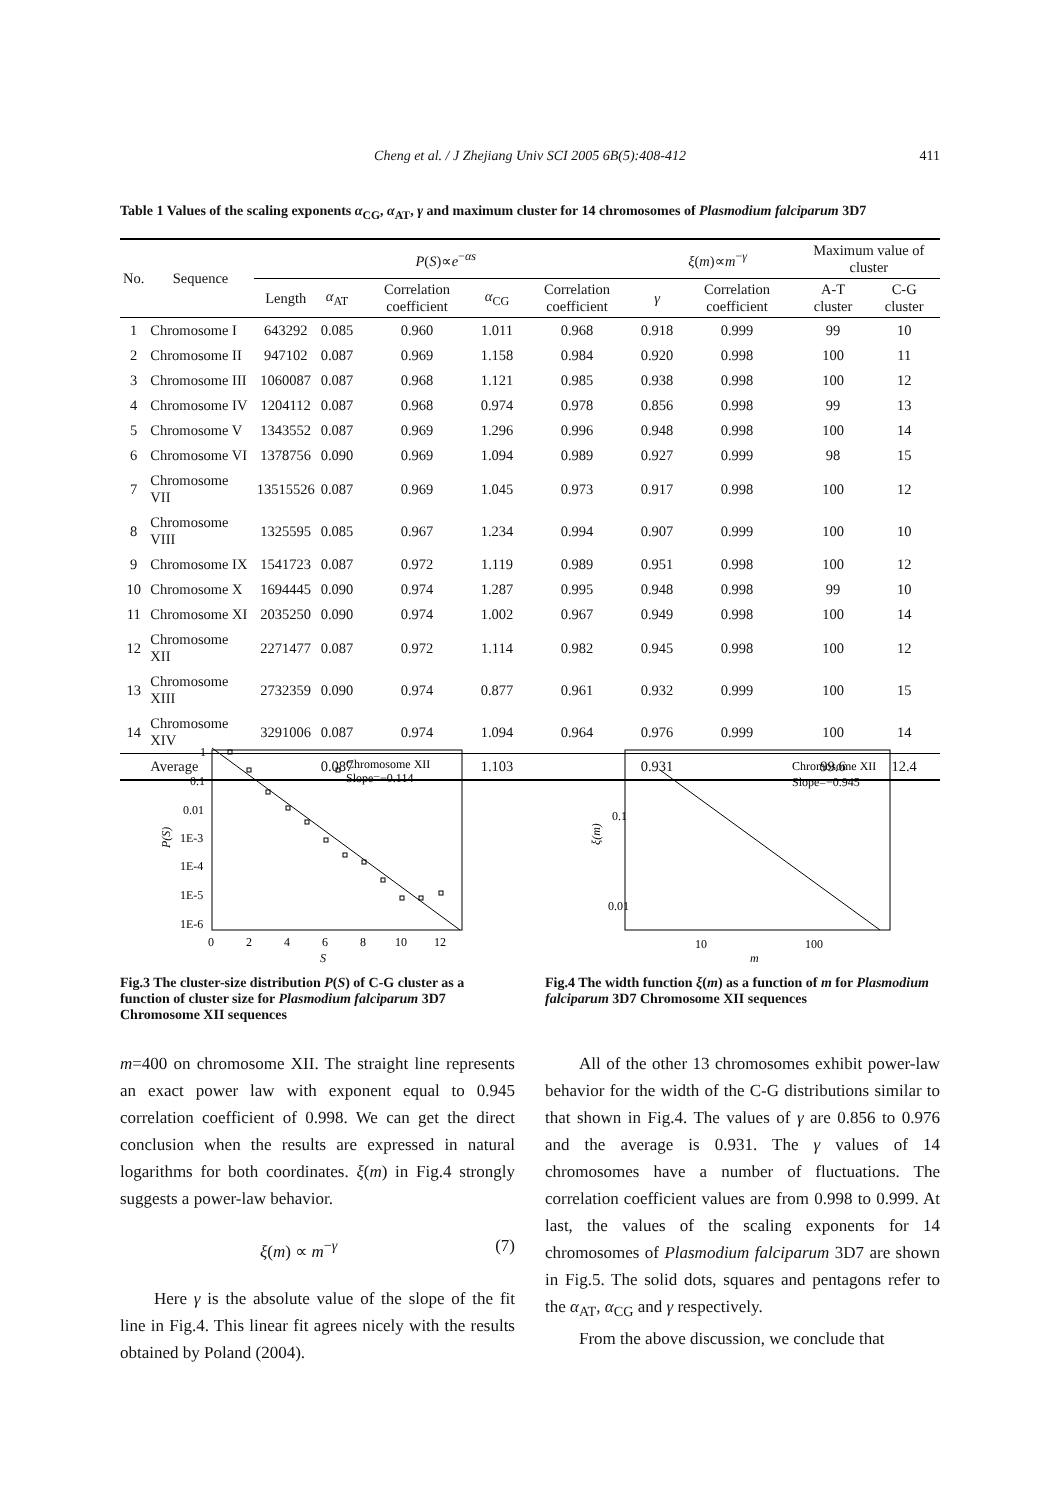Cheng et al. / J Zhejiang Univ SCI 2005 6B(5):408-412
411
Table 1 Values of the scaling exponents α<sub>CG</sub>, α<sub>AT</sub>, γ and maximum cluster for 14 chromosomes of Plasmodium falciparum 3D7
| No. | Sequence | P ( S )∝ e<sup>−αs</sup> | | | | | ξ ( m )∝ m<sup>−γ</sup> | | Maximum value of cluster | |
| --- | --- | --- | --- | --- | --- | --- | --- | --- | --- | --- |
| | | Length | α<sub>AT</sub> | Correlation coefficient | α<sub>CG</sub> | Correlation coefficient | γ | Correlation coefficient | A-T cluster | C-G cluster |
| 1 | Chromosome I | 643292 | 0.085 | 0.960 | 1.011 | 0.968 | 0.918 | 0.999 | 99 | 10 |
| 2 | Chromosome II | 947102 | 0.087 | 0.969 | 1.158 | 0.984 | 0.920 | 0.998 | 100 | 11 |
| 3 | Chromosome III | 1060087 | 0.087 | 0.968 | 1.121 | 0.985 | 0.938 | 0.998 | 100 | 12 |
| 4 | Chromosome IV | 1204112 | 0.087 | 0.968 | 0.974 | 0.978 | 0.856 | 0.998 | 99 | 13 |
| 5 | Chromosome V | 1343552 | 0.087 | 0.969 | 1.296 | 0.996 | 0.948 | 0.998 | 100 | 14 |
| 6 | Chromosome VI | 1378756 | 0.090 | 0.969 | 1.094 | 0.989 | 0.927 | 0.999 | 98 | 15 |
| 7 | Chromosome VII | 13515526 | 0.087 | 0.969 | 1.045 | 0.973 | 0.917 | 0.998 | 100 | 12 |
| 8 | Chromosome VIII | 1325595 | 0.085 | 0.967 | 1.234 | 0.994 | 0.907 | 0.999 | 100 | 10 |
| 9 | Chromosome IX | 1541723 | 0.087 | 0.972 | 1.119 | 0.989 | 0.951 | 0.998 | 100 | 12 |
| 10 | Chromosome X | 1694445 | 0.090 | 0.974 | 1.287 | 0.995 | 0.948 | 0.998 | 99 | 10 |
| 11 | Chromosome XI | 2035250 | 0.090 | 0.974 | 1.002 | 0.967 | 0.949 | 0.998 | 100 | 14 |
| 12 | Chromosome XII | 2271477 | 0.087 | 0.972 | 1.114 | 0.982 | 0.945 | 0.998 | 100 | 12 |
| 13 | Chromosome XIII | 2732359 | 0.090 | 0.974 | 0.877 | 0.961 | 0.932 | 0.999 | 100 | 15 |
| 14 | Chromosome XIV | 3291006 | 0.087 | 0.974 | 1.094 | 0.964 | 0.976 | 0.999 | 100 | 14 |
| | Average | | 0.087 | | 1.103 | | 0.931 | | 99.6 | 12.4 |
Chromosome XII
Slope=−0.114
1
0.1
0.01
1E-3
1E-4
1E-5
1E-6
0
2
4
6
8
10
12
S
P(S)
Chromosome XII
Slope=−0.945
0.1
0.01
10
100
m
ξ(m)
Fig.3 The cluster-size distribution P(S) of C-G cluster as a function of cluster size for Plasmodium falciparum 3D7 Chromosome XII sequences
Fig.4 The width function ξ(m) as a function of m for Plasmodium falciparum 3D7 Chromosome XII sequences
m=400 on chromosome XII. The straight line represents an exact power law with exponent equal to 0.945 correlation coefficient of 0.998. We can get the direct conclusion when the results are expressed in natural logarithms for both coordinates. ξ(m) in Fig.4 strongly suggests a power-law behavior.
ξ(m) ∝ m<sup>−γ</sup> (7)
Here γ is the absolute value of the slope of the fit line in Fig.4. This linear fit agrees nicely with the results obtained by Poland (2004).
All of the other 13 chromosomes exhibit power-law behavior for the width of the C-G distributions similar to that shown in Fig.4. The values of γ are 0.856 to 0.976 and the average is 0.931. The γ values of 14 chromosomes have a number of fluctuations. The correlation coefficient values are from 0.998 to 0.999. At last, the values of the scaling exponents for 14 chromosomes of Plasmodium falciparum 3D7 are shown in Fig.5. The solid dots, squares and pentagons refer to the α<sub>AT</sub>, α<sub>CG</sub> and γ respectively.
From the above discussion, we conclude that